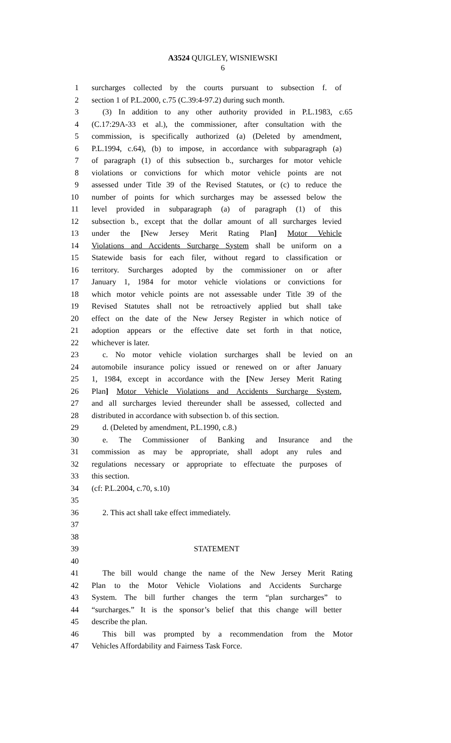A3524 QUIGLEY, WISNIEWSKI
6
1 surcharges collected by the courts pursuant to subsection f. of
2 section 1 of P.L.2000, c.75 (C.39:4-97.2) during such month.
3 (3) In addition to any other authority provided in P.L.1983, c.65
4 (C.17:29A-33 et al.), the commissioner, after consultation with the
5 commission, is specifically authorized (a) (Deleted by amendment,
6 P.L.1994, c.64), (b) to impose, in accordance with subparagraph (a)
7 of paragraph (1) of this subsection b., surcharges for motor vehicle
8 violations or convictions for which motor vehicle points are not
9 assessed under Title 39 of the Revised Statutes, or (c) to reduce the
10 number of points for which surcharges may be assessed below the
11 level provided in subparagraph (a) of paragraph (1) of this
12 subsection b., except that the dollar amount of all surcharges levied
13 under the [New Jersey Merit Rating Plan] Motor Vehicle
14 Violations and Accidents Surcharge System shall be uniform on a
15 Statewide basis for each filer, without regard to classification or
16 territory. Surcharges adopted by the commissioner on or after
17 January 1, 1984 for motor vehicle violations or convictions for
18 which motor vehicle points are not assessable under Title 39 of the
19 Revised Statutes shall not be retroactively applied but shall take
20 effect on the date of the New Jersey Register in which notice of
21 adoption appears or the effective date set forth in that notice,
22 whichever is later.
23 c. No motor vehicle violation surcharges shall be levied on an
24 automobile insurance policy issued or renewed on or after January
25 1, 1984, except in accordance with the [New Jersey Merit Rating
26 Plan] Motor Vehicle Violations and Accidents Surcharge System,
27 and all surcharges levied thereunder shall be assessed, collected and
28 distributed in accordance with subsection b. of this section.
29 d. (Deleted by amendment, P.L.1990, c.8.)
30 e. The Commissioner of Banking and Insurance and the
31 commission as may be appropriate, shall adopt any rules and
32 regulations necessary or appropriate to effectuate the purposes of
33 this section.
34 (cf: P.L.2004, c.70, s.10)
35
36 2. This act shall take effect immediately.
37
38
39 STATEMENT
40
41 The bill would change the name of the New Jersey Merit Rating
42 Plan to the Motor Vehicle Violations and Accidents Surcharge
43 System. The bill further changes the term “plan surcharges” to
44 “surcharges.” It is the sponsor’s belief that this change will better
45 describe the plan.
46 This bill was prompted by a recommendation from the Motor
47 Vehicles Affordability and Fairness Task Force.